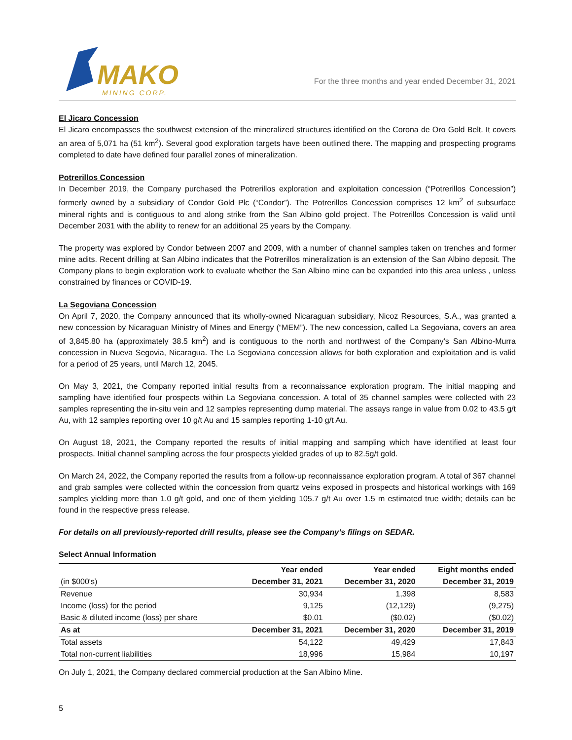MAKO
MINING CORP.
For the three months and year ended December 31, 2021
El Jicaro Concession
El Jicaro encompasses the southwest extension of the mineralized structures identified on the Corona de Oro Gold Belt. It covers an area of 5,071 ha (51 km<sup>2</sup>). Several good exploration targets have been outlined there. The mapping and prospecting programs completed to date have defined four parallel zones of mineralization.
Potrerillos Concession
In December 2019, the Company purchased the Potrerillos exploration and exploitation concession (“Potrerillos Concession”) formerly owned by a subsidiary of Condor Gold Plc (“Condor”). The Potrerillos Concession comprises 12 km<sup>2</sup> of subsurface mineral rights and is contiguous to and along strike from the San Albino gold project. The Potrerillos Concession is valid until December 2031 with the ability to renew for an additional 25 years by the Company.
The property was explored by Condor between 2007 and 2009, with a number of channel samples taken on trenches and former mine adits. Recent drilling at San Albino indicates that the Potrerillos mineralization is an extension of the San Albino deposit. The Company plans to begin exploration work to evaluate whether the San Albino mine can be expanded into this area unless , unless constrained by finances or COVID-19.
La Segoviana Concession
On April 7, 2020, the Company announced that its wholly-owned Nicaraguan subsidiary, Nicoz Resources, S.A., was granted a new concession by Nicaraguan Ministry of Mines and Energy (“MEM”). The new concession, called La Segoviana, covers an area of 3,845.80 ha (approximately 38.5 km<sup>2</sup>) and is contiguous to the north and northwest of the Company’s San Albino-Murra concession in Nueva Segovia, Nicaragua. The La Segoviana concession allows for both exploration and exploitation and is valid for a period of 25 years, until March 12, 2045.
On May 3, 2021, the Company reported initial results from a reconnaissance exploration program. The initial mapping and sampling have identified four prospects within La Segoviana concession. A total of 35 channel samples were collected with 23 samples representing the in-situ vein and 12 samples representing dump material. The assays range in value from 0.02 to 43.5 g/t Au, with 12 samples reporting over 10 g/t Au and 15 samples reporting 1-10 g/t Au.
On August 18, 2021, the Company reported the results of initial mapping and sampling which have identified at least four prospects. Initial channel sampling across the four prospects yielded grades of up to 82.5g/t gold.
On March 24, 2022, the Company reported the results from a follow-up reconnaissance exploration program. A total of 367 channel and grab samples were collected within the concession from quartz veins exposed in prospects and historical workings with 169 samples yielding more than 1.0 g/t gold, and one of them yielding 105.7 g/t Au over 1.5 m estimated true width; details can be found in the respective press release.
For details on all previously-reported drill results, please see the Company’s filings on SEDAR.
Select Annual Information
| | Year ended | Year ended | Eight months ended |
| --- | --- | --- | --- |
| (in $000's) | December 31, 2021 | December 31, 2020 | December 31, 2019 |
| Revenue | 30,934 | 1,398 | 8,583 |
| Income (loss) for the period | 9,125 | (12,129) | (9,275) |
| Basic & diluted income (loss) per share | $0.01 | ($0.02) | ($0.02) |
| As at | December 31, 2021 | December 31, 2020 | December 31, 2019 |
| Total assets | 54,122 | 49,429 | 17,843 |
| Total non-current liabilities | 18,996 | 15,984 | 10,197 |
On July 1, 2021, the Company declared commercial production at the San Albino Mine.
5